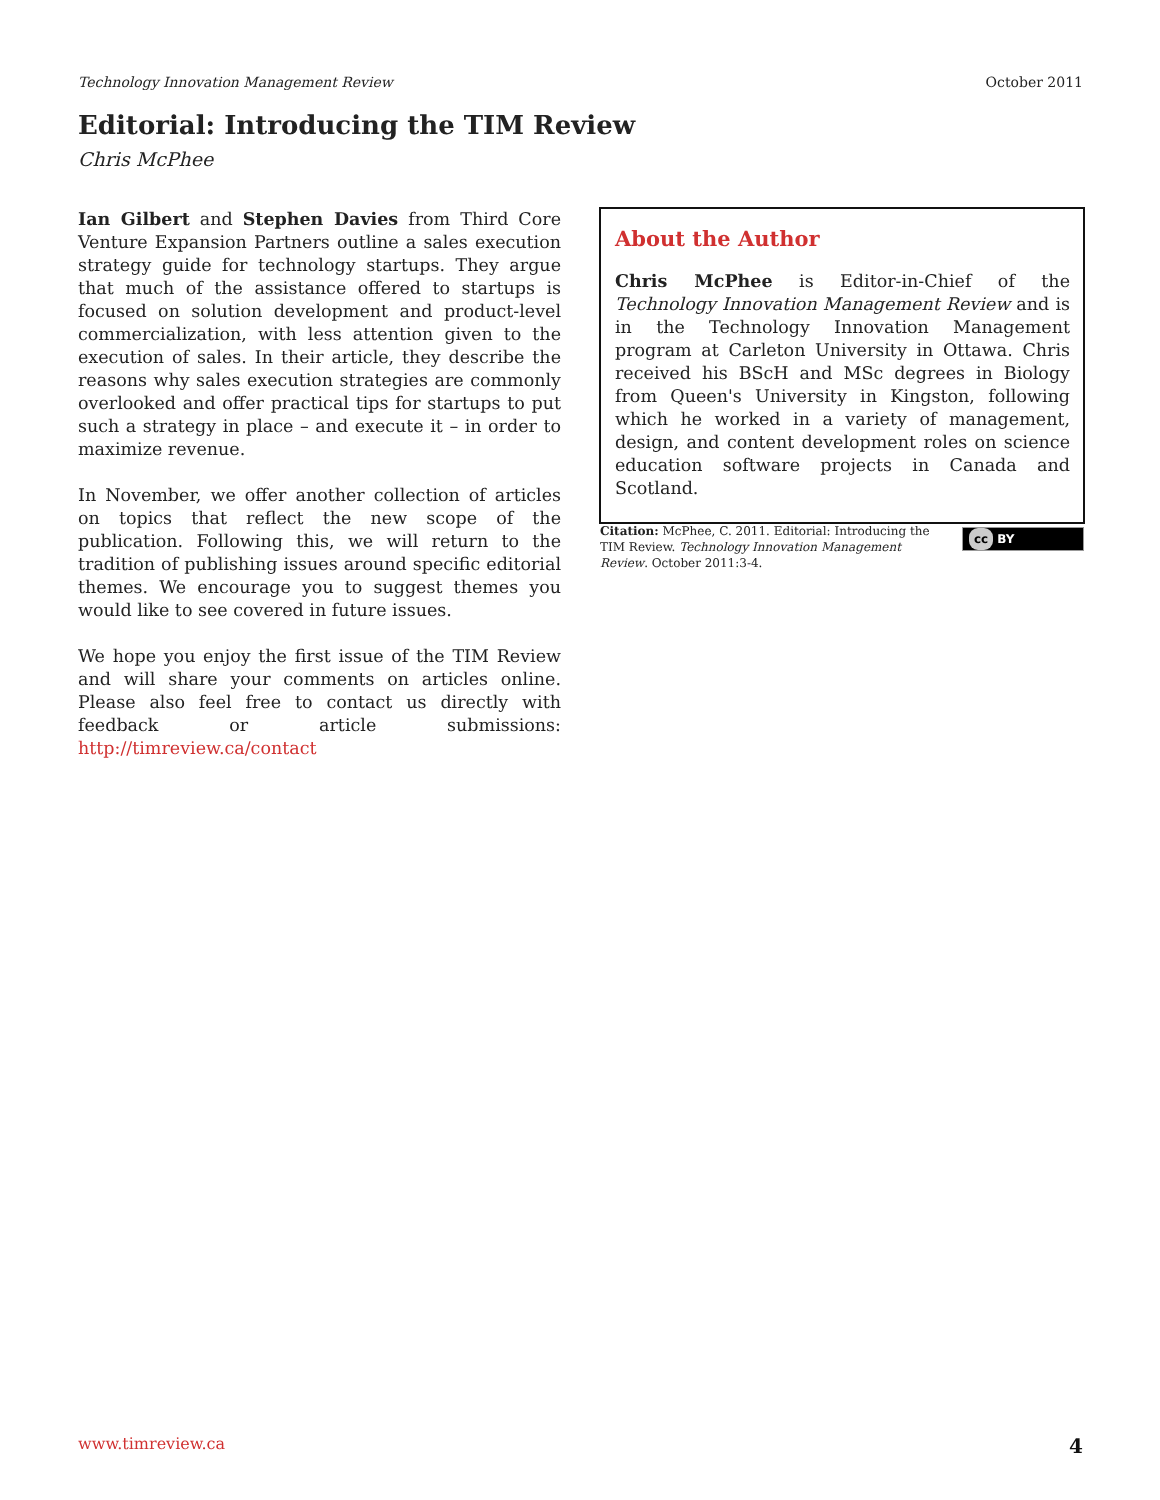Technology Innovation Management Review October 2011
Editorial: Introducing the TIM Review
Chris McPhee
Ian Gilbert and Stephen Davies from Third Core Venture Expansion Partners outline a sales execution strategy guide for technology startups. They argue that much of the assistance offered to startups is focused on solution development and product-level commercialization, with less attention given to the execution of sales. In their article, they describe the reasons why sales execution strategies are commonly overlooked and offer practical tips for startups to put such a strategy in place – and execute it – in order to maximize revenue.
In November, we offer another collection of articles on topics that reflect the new scope of the publication. Following this, we will return to the tradition of publishing issues around specific editorial themes. We encourage you to suggest themes you would like to see covered in future issues.
We hope you enjoy the first issue of the TIM Review and will share your comments on articles online. Please also feel free to contact us directly with feedback or article submissions: http://timreview.ca/contact
About the Author
Chris McPhee is Editor-in-Chief of the Technology Innovation Management Review and is in the Technology Innovation Management program at Carleton University in Ottawa. Chris received his BScH and MSc degrees in Biology from Queen's University in Kingston, following which he worked in a variety of management, design, and content development roles on science education software projects in Canada and Scotland.
Citation: McPhee, C. 2011. Editorial: Introducing the TIM Review. Technology Innovation Management Review. October 2011:3-4.
cc BY
www.timreview.ca 4